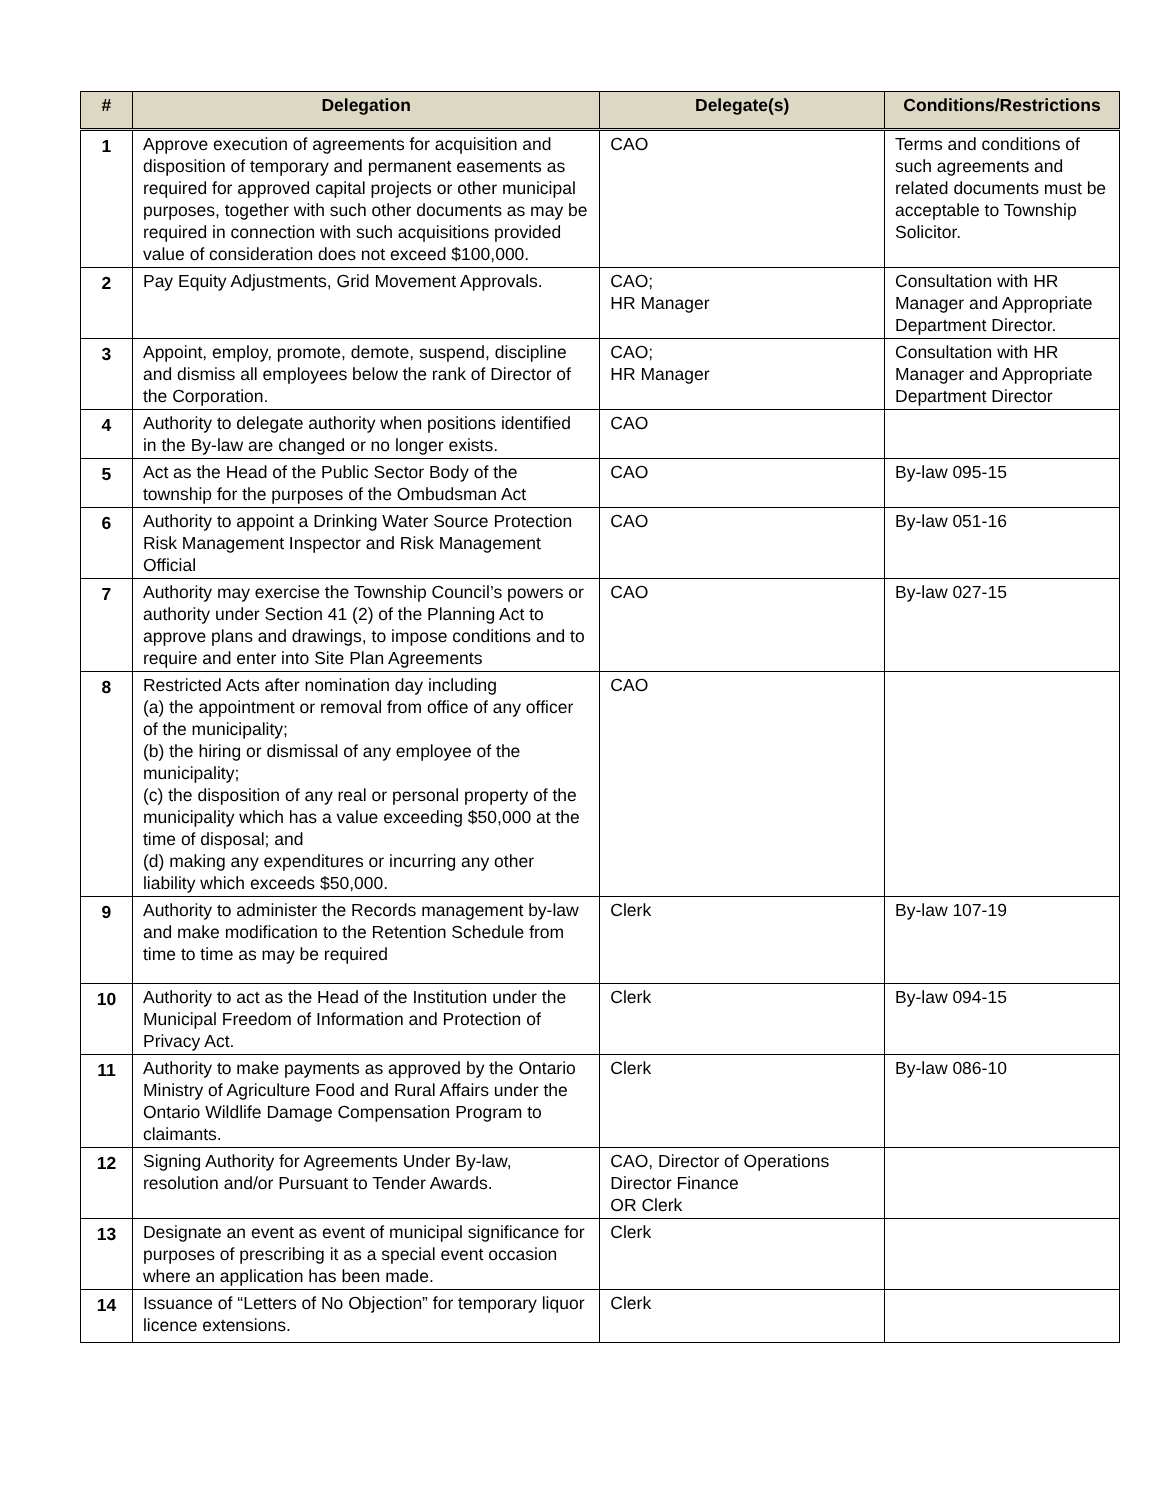| # | Delegation | Delegate(s) | Conditions/Restrictions |
| --- | --- | --- | --- |
| 1 | Approve execution of agreements for acquisition and disposition of temporary and permanent easements as required for approved capital projects or other municipal purposes, together with such other documents as may be required in connection with such acquisitions provided value of consideration does not exceed $100,000. | CAO | Terms and conditions of such agreements and related documents must be acceptable to Township Solicitor. |
| 2 | Pay Equity Adjustments, Grid Movement Approvals. | CAO; HR Manager | Consultation with HR Manager and Appropriate Department Director. |
| 3 | Appoint, employ, promote, demote, suspend, discipline and dismiss all employees below the rank of Director of the Corporation. | CAO; HR Manager | Consultation with HR Manager and Appropriate Department Director |
| 4 | Authority to delegate authority when positions identified in the By-law are changed or no longer exists. | CAO | |
| 5 | Act as the Head of the Public Sector Body of the township for the purposes of the Ombudsman Act | CAO | By-law 095-15 |
| 6 | Authority to appoint a Drinking Water Source Protection Risk Management Inspector and Risk Management Official | CAO | By-law 051-16 |
| 7 | Authority may exercise the Township Council’s powers or authority under Section 41 (2) of the Planning Act to approve plans and drawings, to impose conditions and to require and enter into Site Plan Agreements | CAO | By-law 027-15 |
| 8 | Restricted Acts after nomination day including (a) the appointment or removal from office of any officer of the municipality; (b) the hiring or dismissal of any employee of the municipality; (c) the disposition of any real or personal property of the municipality which has a value exceeding $50,000 at the time of disposal; and (d) making any expenditures or incurring any other liability which exceeds $50,000. | CAO | |
| 9 | Authority to administer the Records management by-law and make modification to the Retention Schedule from time to time as may be required | Clerk | By-law 107-19 |
| 10 | Authority to act as the Head of the Institution under the Municipal Freedom of Information and Protection of Privacy Act. | Clerk | By-law 094-15 |
| 11 | Authority to make payments as approved by the Ontario Ministry of Agriculture Food and Rural Affairs under the Ontario Wildlife Damage Compensation Program to claimants. | Clerk | By-law 086-10 |
| 12 | Signing Authority for Agreements Under By-law, resolution and/or Pursuant to Tender Awards. | CAO, Director of Operations Director Finance OR Clerk | |
| 13 | Designate an event as event of municipal significance for purposes of prescribing it as a special event occasion where an application has been made. | Clerk | |
| 14 | Issuance of “Letters of No Objection” for temporary liquor licence extensions. | Clerk | |